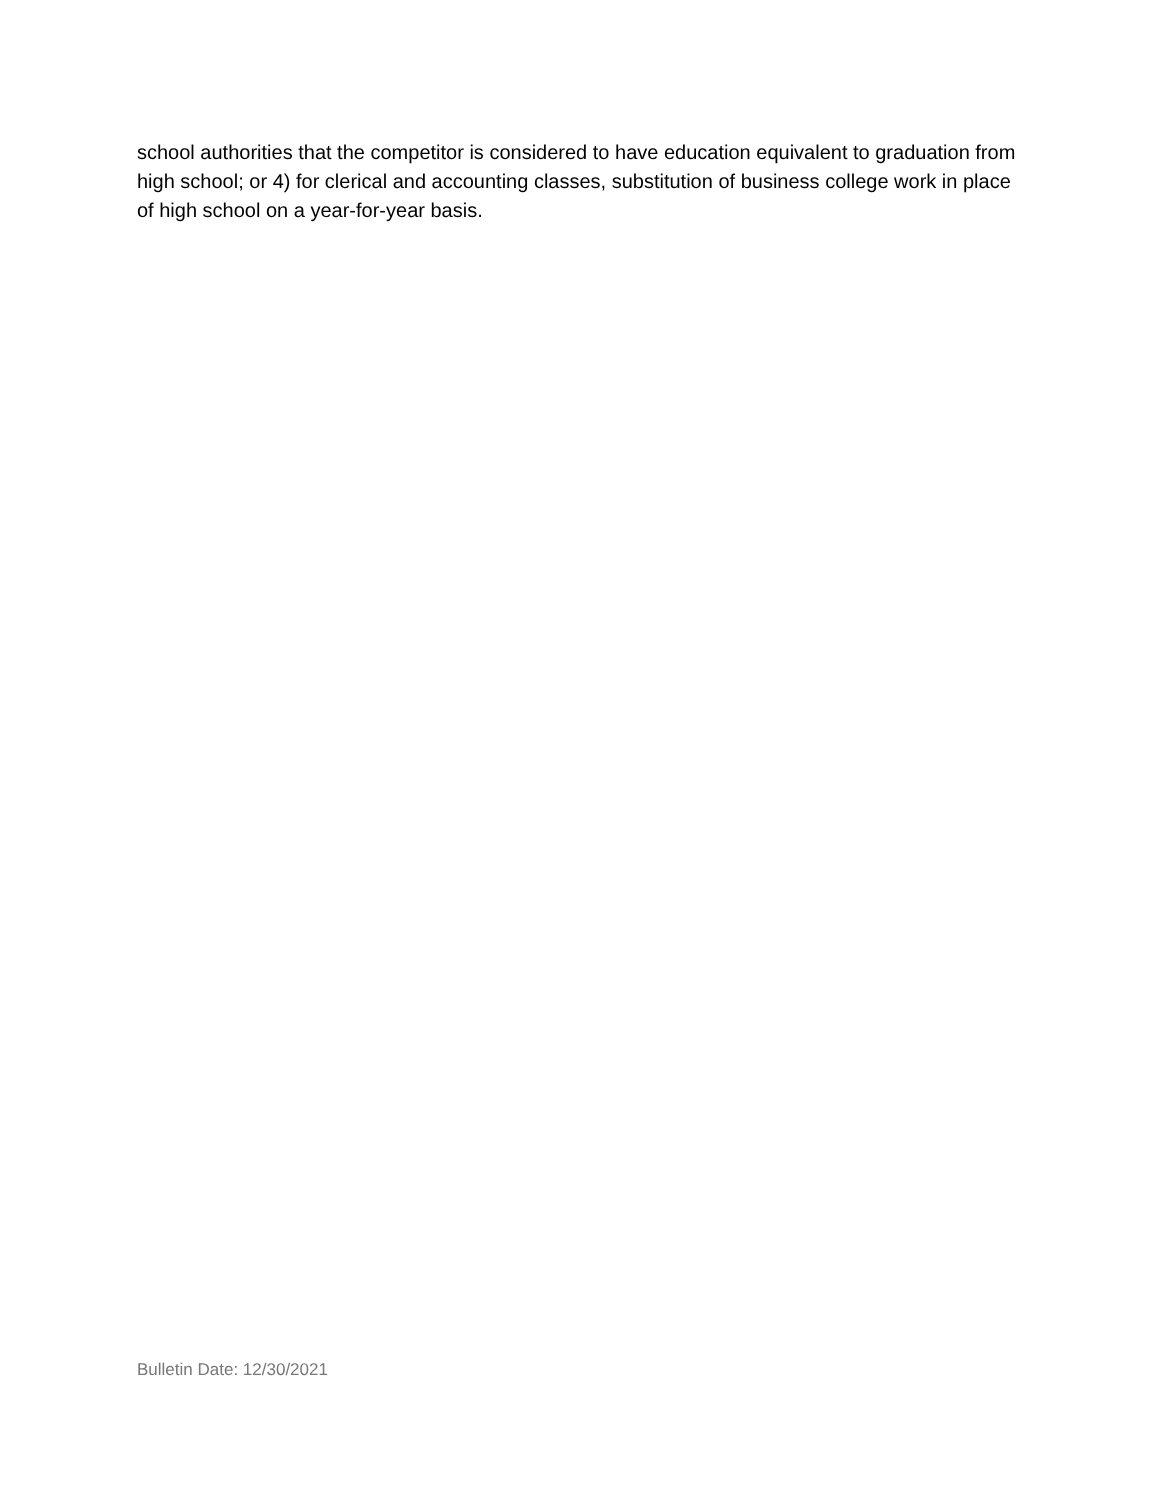school authorities that the competitor is considered to have education equivalent to graduation from high school; or 4) for clerical and accounting classes, substitution of business college work in place of high school on a year-for-year basis.
Bulletin Date: 12/30/2021